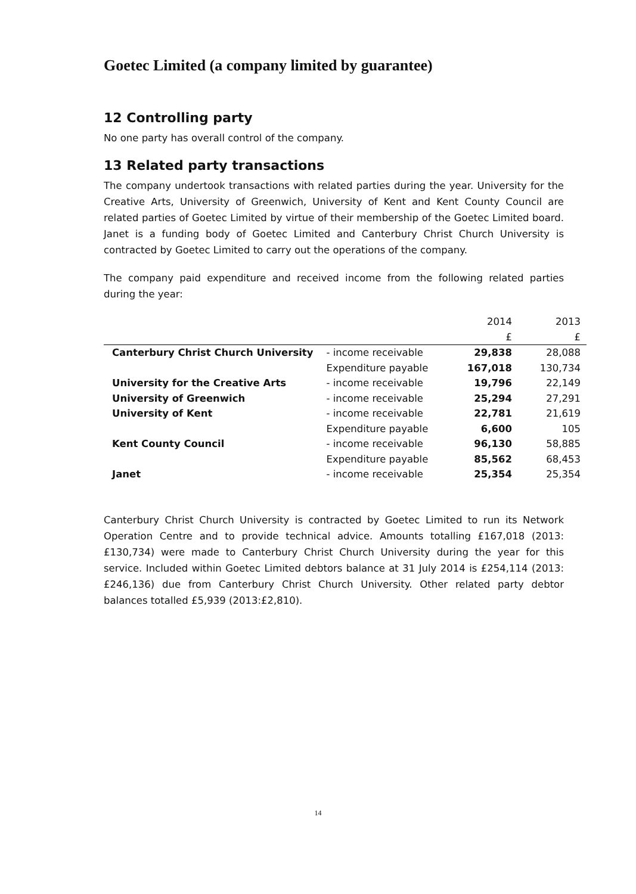Goetec Limited (a company limited by guarantee)
12 Controlling party
No one party has overall control of the company.
13 Related party transactions
The company undertook transactions with related parties during the year. University for the Creative Arts, University of Greenwich, University of Kent and Kent County Council are related parties of Goetec Limited by virtue of their membership of the Goetec Limited board. Janet is a funding body of Goetec Limited and Canterbury Christ Church University is contracted by Goetec Limited to carry out the operations of the company.
The company paid expenditure and received income from the following related parties during the year:
| | | 2014 | 2013 |
| --- | --- | --- | --- |
| | | £ | £ |
| Canterbury Christ Church University | - income receivable | 29,838 | 28,088 |
| | Expenditure payable | 167,018 | 130,734 |
| University for the Creative Arts | - income receivable | 19,796 | 22,149 |
| University of Greenwich | - income receivable | 25,294 | 27,291 |
| University of Kent | - income receivable | 22,781 | 21,619 |
| | Expenditure payable | 6,600 | 105 |
| Kent County Council | - income receivable | 96,130 | 58,885 |
| | Expenditure payable | 85,562 | 68,453 |
| Janet | - income receivable | 25,354 | 25,354 |
Canterbury Christ Church University is contracted by Goetec Limited to run its Network Operation Centre and to provide technical advice. Amounts totalling £167,018 (2013: £130,734) were made to Canterbury Christ Church University during the year for this service. Included within Goetec Limited debtors balance at 31 July 2014 is £254,114 (2013: £246,136) due from Canterbury Christ Church University. Other related party debtor balances totalled £5,939 (2013:£2,810).
14